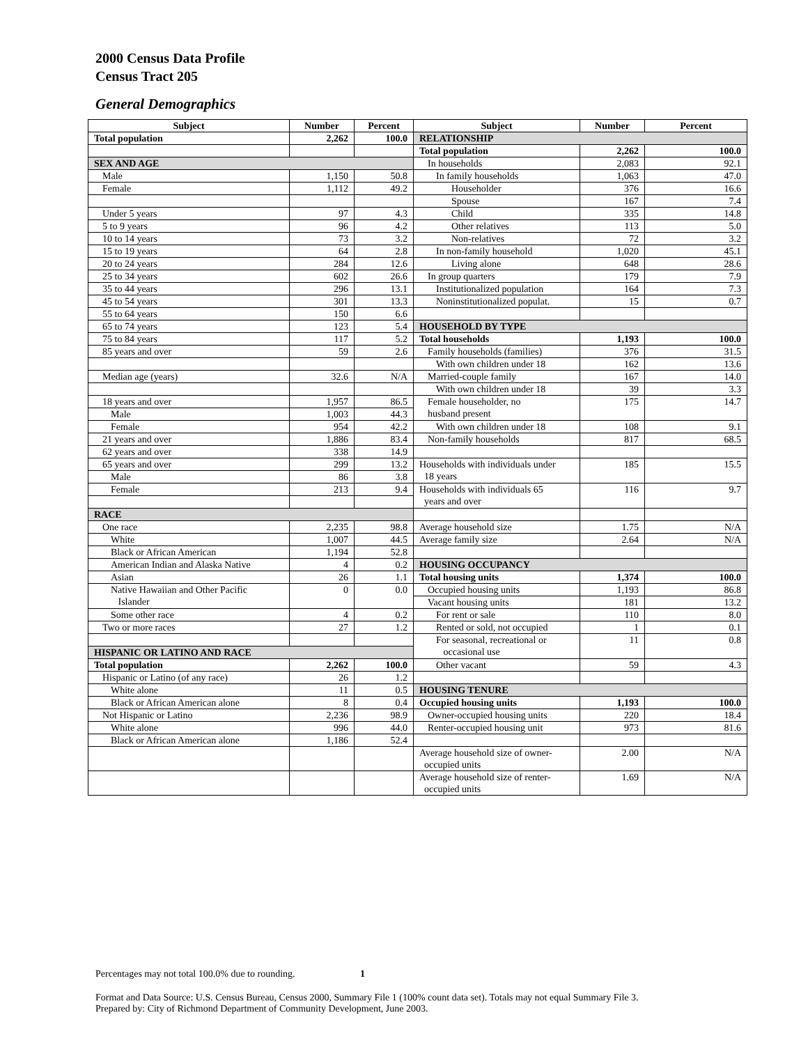2000 Census Data Profile
Census Tract 205
General Demographics
| Subject | Number | Percent | Subject | Number | Percent |
| --- | --- | --- | --- | --- | --- |
| Total population | 2,262 | 100.0 | RELATIONSHIP | | |
| | | | Total population | 2,262 | 100.0 |
| SEX AND AGE | | | In households | 2,083 | 92.1 |
| Male | 1,150 | 50.8 | In family households | 1,063 | 47.0 |
| Female | 1,112 | 49.2 | Householder | 376 | 16.6 |
| | | | Spouse | 167 | 7.4 |
| Under 5 years | 97 | 4.3 | Child | 335 | 14.8 |
| 5 to 9 years | 96 | 4.2 | Other relatives | 113 | 5.0 |
| 10 to 14 years | 73 | 3.2 | Non-relatives | 72 | 3.2 |
| 15 to 19 years | 64 | 2.8 | In non-family household | 1,020 | 45.1 |
| 20 to 24 years | 284 | 12.6 | Living alone | 648 | 28.6 |
| 25 to 34 years | 602 | 26.6 | In group quarters | 179 | 7.9 |
| 35 to 44 years | 296 | 13.1 | Institutionalized population | 164 | 7.3 |
| 45 to 54 years | 301 | 13.3 | Noninstitutionalized populat. | 15 | 0.7 |
| 55 to 64 years | 150 | 6.6 | | | |
| 65 to 74 years | 123 | 5.4 | HOUSEHOLD BY TYPE | | |
| 75 to 84 years | 117 | 5.2 | Total households | 1,193 | 100.0 |
| 85 years and over | 59 | 2.6 | Family households (families) | 376 | 31.5 |
| | | | With own children under 18 | 162 | 13.6 |
| Median age (years) | 32.6 | N/A | Married-couple family | 167 | 14.0 |
| | | | With own children under 18 | 39 | 3.3 |
| 18 years and over | 1,957 | 86.5 | Female householder, no husband present | 175 | 14.7 |
| Male | 1,003 | 44.3 | | | |
| Female | 954 | 42.2 | With own children under 18 | 108 | 9.1 |
| 21 years and over | 1,886 | 83.4 | Non-family households | 817 | 68.5 |
| 62 years and over | 338 | 14.9 | | | |
| 65 years and over | 299 | 13.2 | Households with individuals under 18 years | 185 | 15.5 |
| Male | 86 | 3.8 | | | |
| Female | 213 | 9.4 | Households with individuals 65 years and over | 116 | 9.7 |
| RACE | | | | | |
| One race | 2,235 | 98.8 | Average household size | 1.75 | N/A |
| White | 1,007 | 44.5 | Average family size | 2.64 | N/A |
| Black or African American | 1,194 | 52.8 | | | |
| American Indian and Alaska Native | 4 | 0.2 | HOUSING OCCUPANCY | | |
| Asian | 26 | 1.1 | Total housing units | 1,374 | 100.0 |
| Native Hawaiian and Other Pacific Islander | 0 | 0.0 | Occupied housing units | 1,193 | 86.8 |
| | | | Vacant housing units | 181 | 13.2 |
| Some other race | 4 | 0.2 | For rent or sale | 110 | 8.0 |
| Two or more races | 27 | 1.2 | Rented or sold, not occupied | 1 | 0.1 |
| | | | For seasonal, recreational or occasional use | 11 | 0.8 |
| HISPANIC OR LATINO AND RACE | | | | | |
| Total population | 2,262 | 100.0 | Other vacant | 59 | 4.3 |
| Hispanic or Latino (of any race) | 26 | 1.2 | | | |
| White alone | 11 | 0.5 | HOUSING TENURE | | |
| Black or African American alone | 8 | 0.4 | Occupied housing units | 1,193 | 100.0 |
| Not Hispanic or Latino | 2,236 | 98.9 | Owner-occupied housing units | 220 | 18.4 |
| White alone | 996 | 44.0 | Renter-occupied housing unit | 973 | 81.6 |
| Black or African American alone | 1,186 | 52.4 | | | |
| | | | Average household size of owner- occupied units | 2.00 | N/A |
| | | | Average household size of renter- occupied units | 1.69 | N/A |
Percentages may not total 100.0% due to rounding. 1
Format and Data Source: U.S. Census Bureau, Census 2000, Summary File 1 (100% count data set). Totals may not equal Summary File 3.
Prepared by: City of Richmond Department of Community Development, June 2003.